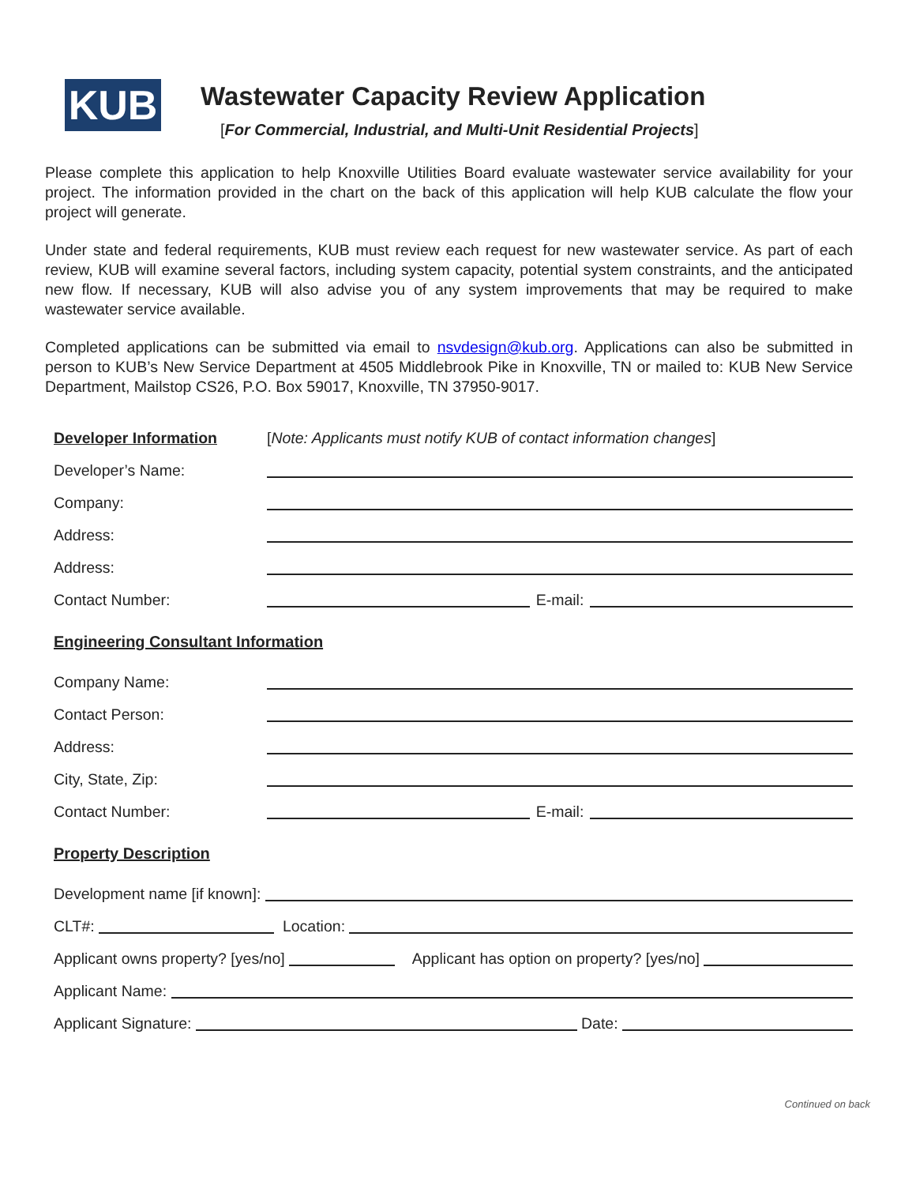KUB
Wastewater Capacity Review Application
[For Commercial, Industrial, and Multi-Unit Residential Projects]
Please complete this application to help Knoxville Utilities Board evaluate wastewater service availability for your project. The information provided in the chart on the back of this application will help KUB calculate the flow your project will generate.
Under state and federal requirements, KUB must review each request for new wastewater service. As part of each review, KUB will examine several factors, including system capacity, potential system constraints, and the anticipated new flow. If necessary, KUB will also advise you of any system improvements that may be required to make wastewater service available.
Completed applications can be submitted via email to nsvdesign@kub.org. Applications can also be submitted in person to KUB’s New Service Department at 4505 Middlebrook Pike in Knoxville, TN or mailed to: KUB New Service Department, Mailstop CS26, P.O. Box 59017, Knoxville, TN 37950-9017.
Developer Information [Note: Applicants must notify KUB of contact information changes]
Developer’s Name:
Company:
Address:
Address:
Contact Number: E-mail:
Engineering Consultant Information
Company Name:
Contact Person:
Address:
City, State, Zip:
Contact Number: E-mail:
Property Description
Development name [if known]:
CLT#: Location:
Applicant owns property? [yes/no] Applicant has option on property? [yes/no]
Applicant Name:
Applicant Signature: Date:
Continued on back